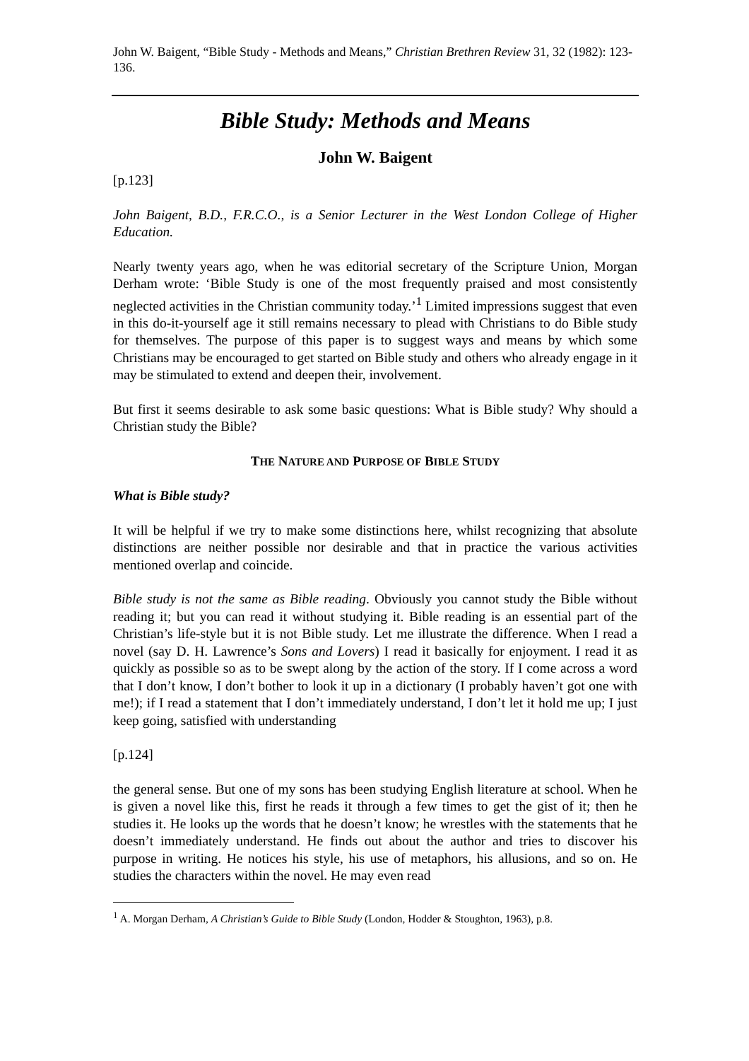John W. Baigent, “Bible Study - Methods and Means,” Christian Brethren Review 31, 32 (1982): 123-136.
Bible Study: Methods and Means
John W. Baigent
[p.123]
John Baigent, B.D., F.R.C.O., is a Senior Lecturer in the West London College of Higher Education.
Nearly twenty years ago, when he was editorial secretary of the Scripture Union, Morgan Derham wrote: ‘Bible Study is one of the most frequently praised and most consistently neglected activities in the Christian community today.’<sup>1</sup> Limited impressions suggest that even in this do-it-yourself age it still remains necessary to plead with Christians to do Bible study for themselves. The purpose of this paper is to suggest ways and means by which some Christians may be encouraged to get started on Bible study and others who already engage in it may be stimulated to extend and deepen their, involvement.
But first it seems desirable to ask some basic questions: What is Bible study? Why should a Christian study the Bible?
THE NATURE AND PURPOSE OF BIBLE STUDY
What is Bible study?
It will be helpful if we try to make some distinctions here, whilst recognizing that absolute distinctions are neither possible nor desirable and that in practice the various activities mentioned overlap and coincide.
Bible study is not the same as Bible reading. Obviously you cannot study the Bible without reading it; but you can read it without studying it. Bible reading is an essential part of the Christian’s life-style but it is not Bible study. Let me illustrate the difference. When I read a novel (say D. H. Lawrence’s Sons and Lovers) I read it basically for enjoyment. I read it as quickly as possible so as to be swept along by the action of the story. If I come across a word that I don’t know, I don’t bother to look it up in a dictionary (I probably haven’t got one with me!); if I read a statement that I don’t immediately understand, I don’t let it hold me up; I just keep going, satisfied with understanding
[p.124]
the general sense. But one of my sons has been studying English literature at school. When he is given a novel like this, first he reads it through a few times to get the gist of it; then he studies it. He looks up the words that he doesn’t know; he wrestles with the statements that he doesn’t immediately understand. He finds out about the author and tries to discover his purpose in writing. He notices his style, his use of metaphors, his allusions, and so on. He studies the characters within the novel. He may even read
<sup>1</sup> A. Morgan Derham, A Christian’s Guide to Bible Study (London, Hodder & Stoughton, 1963), p.8.